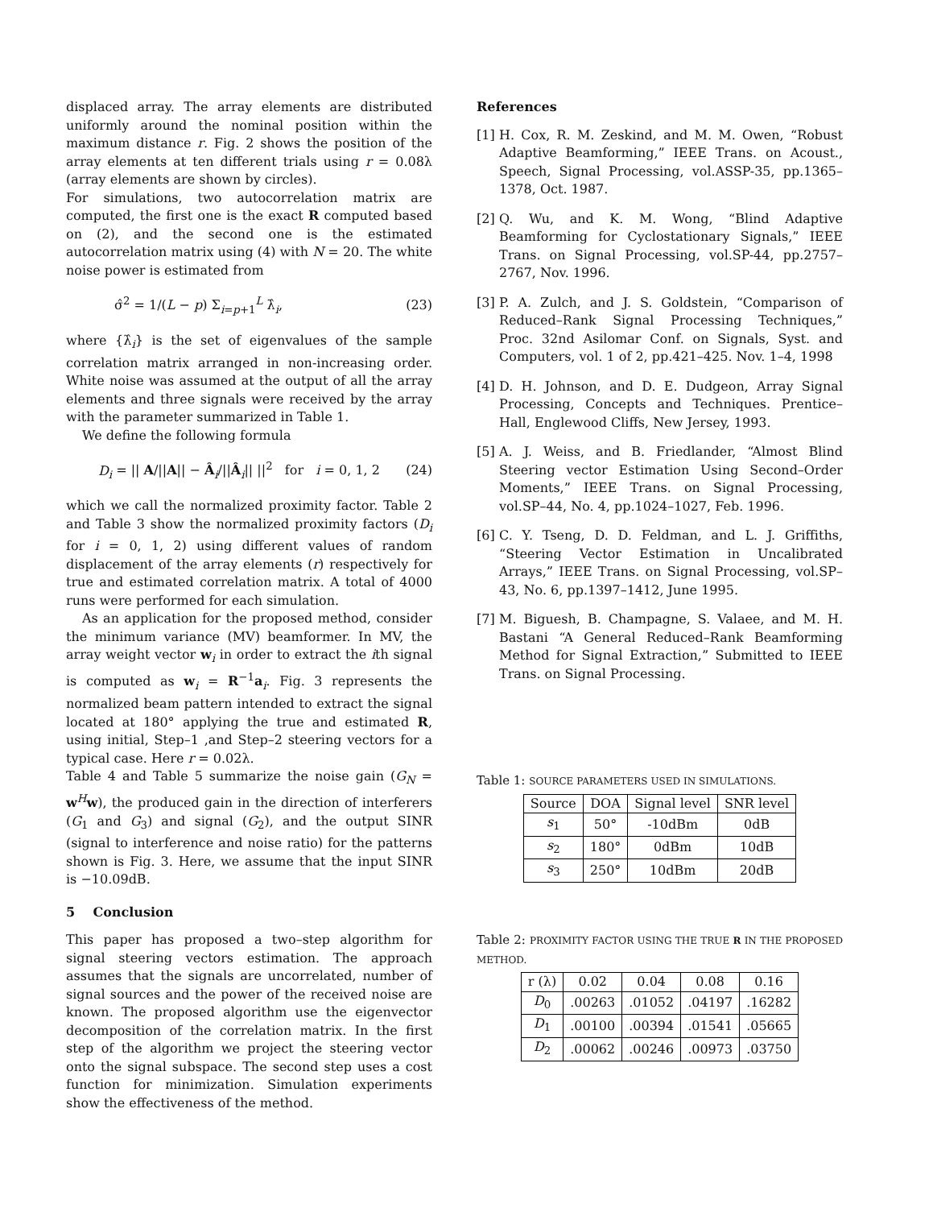displaced array. The array elements are distributed uniformly around the nominal position within the maximum distance r. Fig. 2 shows the position of the array elements at ten different trials using r = 0.08λ (array elements are shown by circles).
For simulations, two autocorrelation matrix are computed, the first one is the exact R computed based on (2), and the second one is the estimated autocorrelation matrix using (4) with N = 20. The white noise power is estimated from
σ̂<sup>2</sup> = 1/(L − p) Σ<sub>i=p+1</sub><sup>L</sup> λ̂<sub>i</sub>, (23)
where {λ̂<sub>i</sub>} is the set of eigenvalues of the sample correlation matrix arranged in non-increasing order. White noise was assumed at the output of all the array elements and three signals were received by the array with the parameter summarized in Table 1.
We define the following formula
D<sub>i</sub> = || A/||A|| − Â<sub>i</sub>/||Â<sub>i</sub>|| ||<sup>2</sup> for i = 0, 1, 2 (24)
which we call the normalized proximity factor. Table 2 and Table 3 show the normalized proximity factors (D<sub>i</sub> for i = 0, 1, 2) using different values of random displacement of the array elements (r) respectively for true and estimated correlation matrix. A total of 4000 runs were performed for each simulation.
As an application for the proposed method, consider the minimum variance (MV) beamformer. In MV, the array weight vector w<sub>i</sub> in order to extract the ith signal is computed as w<sub>i</sub> = R<sup>−1</sup>a<sub>i</sub>. Fig. 3 represents the normalized beam pattern intended to extract the signal located at 180° applying the true and estimated R, using initial, Step–1 ,and Step–2 steering vectors for a typical case. Here r = 0.02λ.
Table 4 and Table 5 summarize the noise gain (G<sub>N</sub> = w<sup>H</sup>w), the produced gain in the direction of interferers (G<sub>1</sub> and G<sub>3</sub>) and signal (G<sub>2</sub>), and the output SINR (signal to interference and noise ratio) for the patterns shown is Fig. 3. Here, we assume that the input SINR is −10.09dB.
5 Conclusion
This paper has proposed a two–step algorithm for signal steering vectors estimation. The approach assumes that the signals are uncorrelated, number of signal sources and the power of the received noise are known. The proposed algorithm use the eigenvector decomposition of the correlation matrix. In the first step of the algorithm we project the steering vector onto the signal subspace. The second step uses a cost function for minimization. Simulation experiments show the effectiveness of the method.
References
[1] H. Cox, R. M. Zeskind, and M. M. Owen, “Robust Adaptive Beamforming,” IEEE Trans. on Acoust., Speech, Signal Processing, vol.ASSP-35, pp.1365–1378, Oct. 1987.
[2] Q. Wu, and K. M. Wong, “Blind Adaptive Beamforming for Cyclostationary Signals,” IEEE Trans. on Signal Processing, vol.SP-44, pp.2757–2767, Nov. 1996.
[3] P. A. Zulch, and J. S. Goldstein, “Comparison of Reduced–Rank Signal Processing Techniques,” Proc. 32nd Asilomar Conf. on Signals, Syst. and Computers, vol. 1 of 2, pp.421–425. Nov. 1–4, 1998
[4] D. H. Johnson, and D. E. Dudgeon, Array Signal Processing, Concepts and Techniques. Prentice–Hall, Englewood Cliffs, New Jersey, 1993.
[5] A. J. Weiss, and B. Friedlander, “Almost Blind Steering vector Estimation Using Second–Order Moments,” IEEE Trans. on Signal Processing, vol.SP–44, No. 4, pp.1024–1027, Feb. 1996.
[6] C. Y. Tseng, D. D. Feldman, and L. J. Griffiths, “Steering Vector Estimation in Uncalibrated Arrays,” IEEE Trans. on Signal Processing, vol.SP–43, No. 6, pp.1397–1412, June 1995.
[7] M. Biguesh, B. Champagne, S. Valaee, and M. H. Bastani “A General Reduced–Rank Beamforming Method for Signal Extraction,” Submitted to IEEE Trans. on Signal Processing.
Table 1: SOURCE PARAMETERS USED IN SIMULATIONS.
| Source | DOA | Signal level | SNR level |
| --- | --- | --- | --- |
| s<sub>1</sub> | 50° | -10dBm | 0dB |
| s<sub>2</sub> | 180° | 0dBm | 10dB |
| s<sub>3</sub> | 250° | 10dBm | 20dB |
Table 2: PROXIMITY FACTOR USING THE TRUE R IN THE PROPOSED METHOD.
| r (λ) | 0.02 | 0.04 | 0.08 | 0.16 |
| --- | --- | --- | --- | --- |
| D<sub>0</sub> | .00263 | .01052 | .04197 | .16282 |
| D<sub>1</sub> | .00100 | .00394 | .01541 | .05665 |
| D<sub>2</sub> | .00062 | .00246 | .00973 | .03750 |